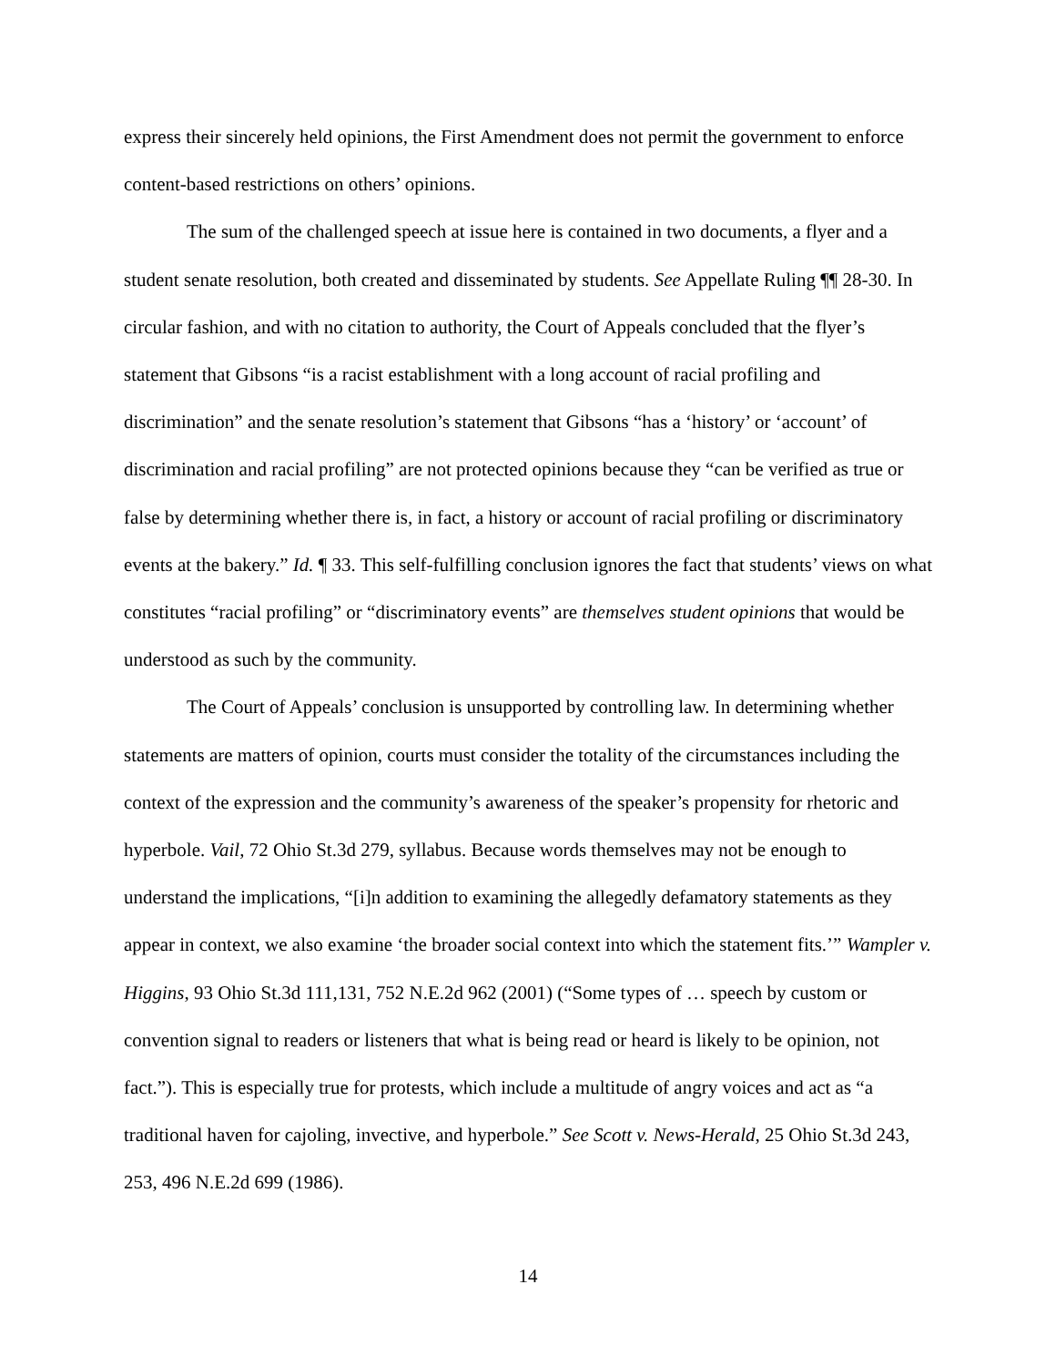express their sincerely held opinions, the First Amendment does not permit the government to enforce content-based restrictions on others’ opinions.
The sum of the challenged speech at issue here is contained in two documents, a flyer and a student senate resolution, both created and disseminated by students. See Appellate Ruling ¶¶ 28-30. In circular fashion, and with no citation to authority, the Court of Appeals concluded that the flyer’s statement that Gibsons “is a racist establishment with a long account of racial profiling and discrimination” and the senate resolution’s statement that Gibsons “has a ‘history’ or ‘account’ of discrimination and racial profiling” are not protected opinions because they “can be verified as true or false by determining whether there is, in fact, a history or account of racial profiling or discriminatory events at the bakery.” Id. ¶ 33. This self-fulfilling conclusion ignores the fact that students’ views on what constitutes “racial profiling” or “discriminatory events” are themselves student opinions that would be understood as such by the community.
The Court of Appeals’ conclusion is unsupported by controlling law. In determining whether statements are matters of opinion, courts must consider the totality of the circumstances including the context of the expression and the community’s awareness of the speaker’s propensity for rhetoric and hyperbole. Vail, 72 Ohio St.3d 279, syllabus. Because words themselves may not be enough to understand the implications, “[i]n addition to examining the allegedly defamatory statements as they appear in context, we also examine ‘the broader social context into which the statement fits.’” Wampler v. Higgins, 93 Ohio St.3d 111,131, 752 N.E.2d 962 (2001) (“Some types of … speech by custom or convention signal to readers or listeners that what is being read or heard is likely to be opinion, not fact.”). This is especially true for protests, which include a multitude of angry voices and act as “a traditional haven for cajoling, invective, and hyperbole.” See Scott v. News-Herald, 25 Ohio St.3d 243, 253, 496 N.E.2d 699 (1986).
14